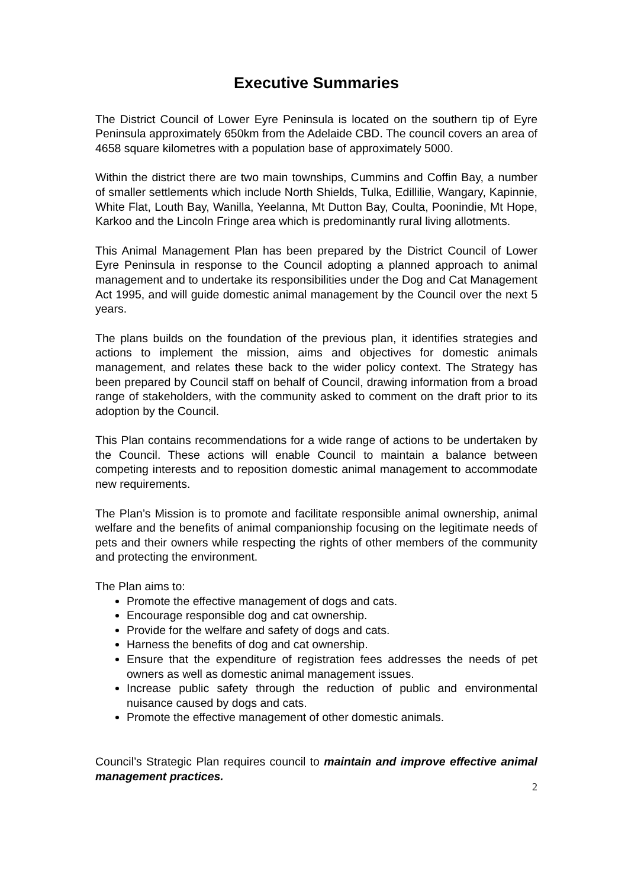Executive Summaries
The District Council of Lower Eyre Peninsula is located on the southern tip of Eyre Peninsula approximately 650km from the Adelaide CBD. The council covers an area of 4658 square kilometres with a population base of approximately 5000.
Within the district there are two main townships, Cummins and Coffin Bay, a number of smaller settlements which include North Shields, Tulka, Edillilie, Wangary, Kapinnie, White Flat, Louth Bay, Wanilla, Yeelanna, Mt Dutton Bay, Coulta, Poonindie, Mt Hope, Karkoo and the Lincoln Fringe area which is predominantly rural living allotments.
This Animal Management Plan has been prepared by the District Council of Lower Eyre Peninsula in response to the Council adopting a planned approach to animal management and to undertake its responsibilities under the Dog and Cat Management Act 1995, and will guide domestic animal management by the Council over the next 5 years.
The plans builds on the foundation of the previous plan, it identifies strategies and actions to implement the mission, aims and objectives for domestic animals management, and relates these back to the wider policy context. The Strategy has been prepared by Council staff on behalf of Council, drawing information from a broad range of stakeholders, with the community asked to comment on the draft prior to its adoption by the Council.
This Plan contains recommendations for a wide range of actions to be undertaken by the Council. These actions will enable Council to maintain a balance between competing interests and to reposition domestic animal management to accommodate new requirements.
The Plan’s Mission is to promote and facilitate responsible animal ownership, animal welfare and the benefits of animal companionship focusing on the legitimate needs of pets and their owners while respecting the rights of other members of the community and protecting the environment.
The Plan aims to:
Promote the effective management of dogs and cats.
Encourage responsible dog and cat ownership.
Provide for the welfare and safety of dogs and cats.
Harness the benefits of dog and cat ownership.
Ensure that the expenditure of registration fees addresses the needs of pet owners as well as domestic animal management issues.
Increase public safety through the reduction of public and environmental nuisance caused by dogs and cats.
Promote the effective management of other domestic animals.
Council’s Strategic Plan requires council to maintain and improve effective animal management practices.
2